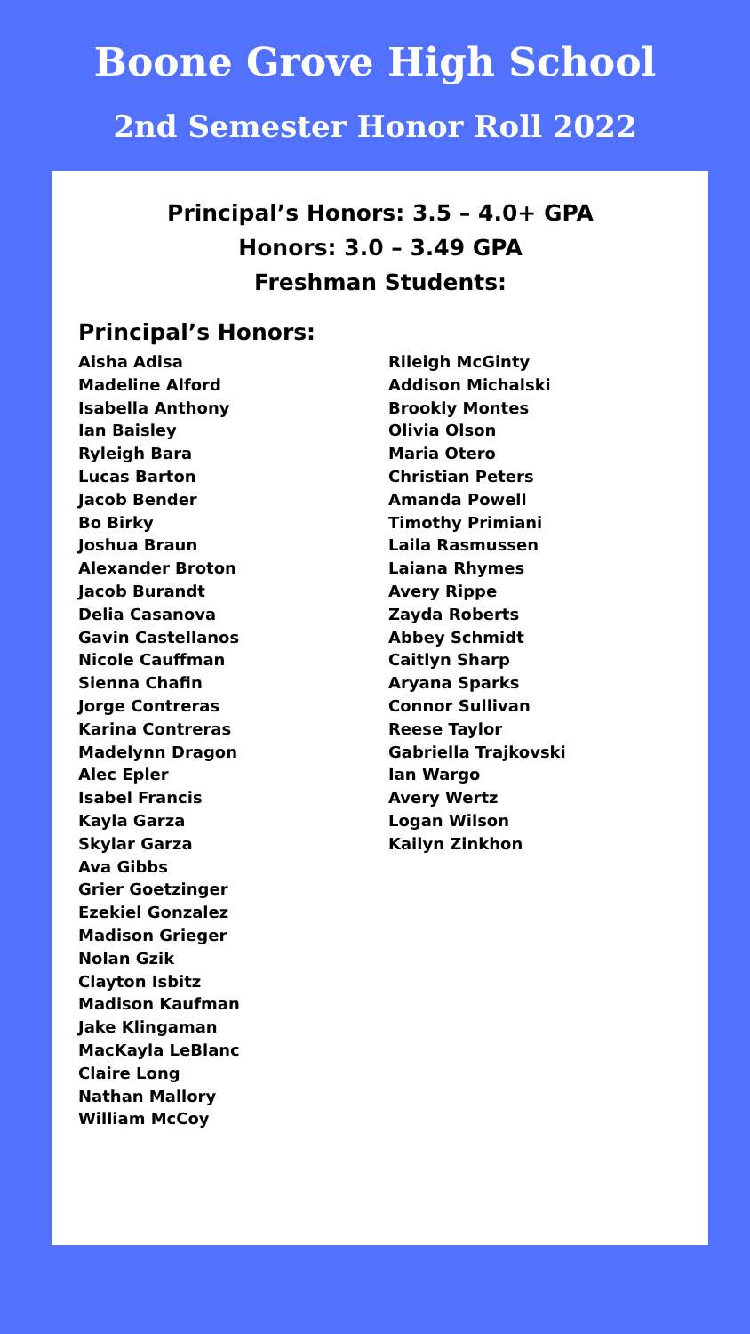Boone Grove High School
2nd Semester Honor Roll 2022
Principal’s Honors: 3.5 – 4.0+ GPA
Honors: 3.0 – 3.49 GPA
Freshman Students:
Principal’s Honors:
Aisha Adisa
Madeline Alford
Isabella Anthony
Ian Baisley
Ryleigh Bara
Lucas Barton
Jacob Bender
Bo Birky
Joshua Braun
Alexander Broton
Jacob Burandt
Delia Casanova
Gavin Castellanos
Nicole Cauffman
Sienna Chafin
Jorge Contreras
Karina Contreras
Madelynn Dragon
Alec Epler
Isabel Francis
Kayla Garza
Skylar Garza
Ava Gibbs
Grier Goetzinger
Ezekiel Gonzalez
Madison Grieger
Nolan Gzik
Clayton Isbitz
Madison Kaufman
Jake Klingaman
MacKayla LeBlanc
Claire Long
Nathan Mallory
William McCoy
Rileigh McGinty
Addison Michalski
Brookly Montes
Olivia Olson
Maria Otero
Christian Peters
Amanda Powell
Timothy Primiani
Laila Rasmussen
Laiana Rhymes
Avery Rippe
Zayda Roberts
Abbey Schmidt
Caitlyn Sharp
Aryana Sparks
Connor Sullivan
Reese Taylor
Gabriella Trajkovski
Ian Wargo
Avery Wertz
Logan Wilson
Kailyn Zinkhon